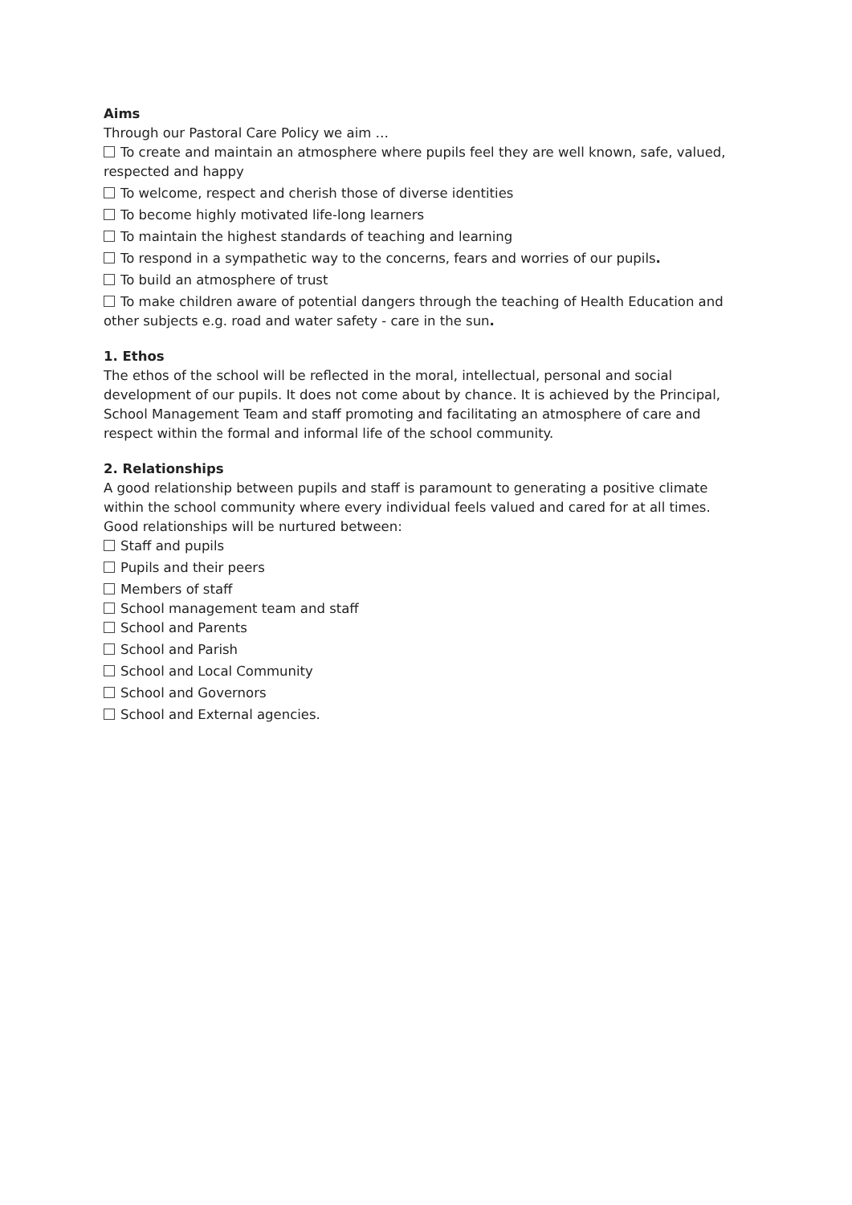Aims
Through our Pastoral Care Policy we aim …
To create and maintain an atmosphere where pupils feel they are well known, safe, valued, respected and happy
To welcome, respect and cherish those of diverse identities
To become highly motivated life-long learners
To maintain the highest standards of teaching and learning
To respond in a sympathetic way to the concerns, fears and worries of our pupils.
To build an atmosphere of trust
To make children aware of potential dangers through the teaching of Health Education and other subjects e.g. road and water safety - care in the sun.
1. Ethos
The ethos of the school will be reflected in the moral, intellectual, personal and social development of our pupils. It does not come about by chance. It is achieved by the Principal, School Management Team and staff promoting and facilitating an atmosphere of care and respect within the formal and informal life of the school community.
2. Relationships
A good relationship between pupils and staff is paramount to generating a positive climate within the school community where every individual feels valued and cared for at all times. Good relationships will be nurtured between:
Staff and pupils
Pupils and their peers
Members of staff
School management team and staff
School and Parents
School and Parish
School and Local Community
School and Governors
School and External agencies.